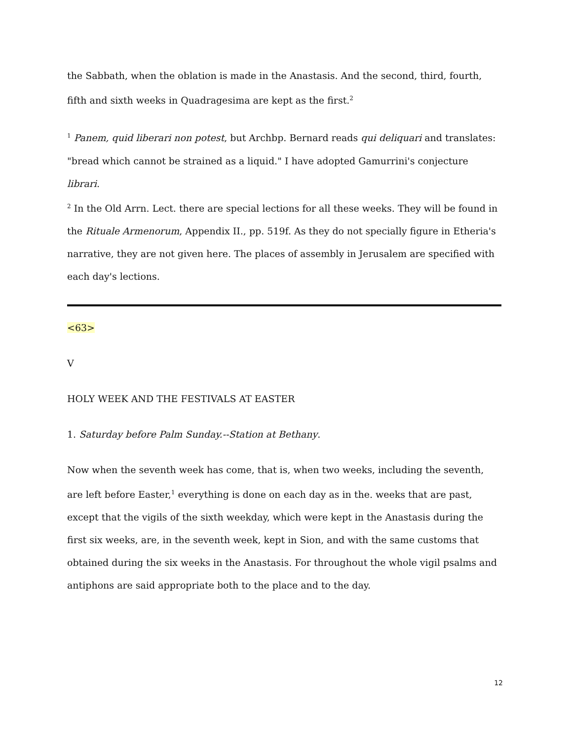the Sabbath, when the oblation is made in the Anastasis. And the second, third, fourth, fifth and sixth weeks in Quadragesima are kept as the first.<sup>2</sup>
<sup>1</sup> Panem, quid liberari non potest, but Archbp. Bernard reads qui deliquari and translates: "bread which cannot be strained as a liquid." I have adopted Gamurrini's conjecture librari.
<sup>2</sup> In the Old Arrn. Lect. there are special lections for all these weeks. They will be found in the Rituale Armenorum, Appendix II., pp. 519f. As they do not specially figure in Etheria's narrative, they are not given here. The places of assembly in Jerusalem are specified with each day's lections.
<63>
V
HOLY WEEK AND THE FESTIVALS AT EASTER
1. Saturday before Palm Sunday.--Station at Bethany.
Now when the seventh week has come, that is, when two weeks, including the seventh, are left before Easter,<sup>1</sup> everything is done on each day as in the. weeks that are past, except that the vigils of the sixth weekday, which were kept in the Anastasis during the first six weeks, are, in the seventh week, kept in Sion, and with the same customs that obtained during the six weeks in the Anastasis. For throughout the whole vigil psalms and antiphons are said appropriate both to the place and to the day.
12